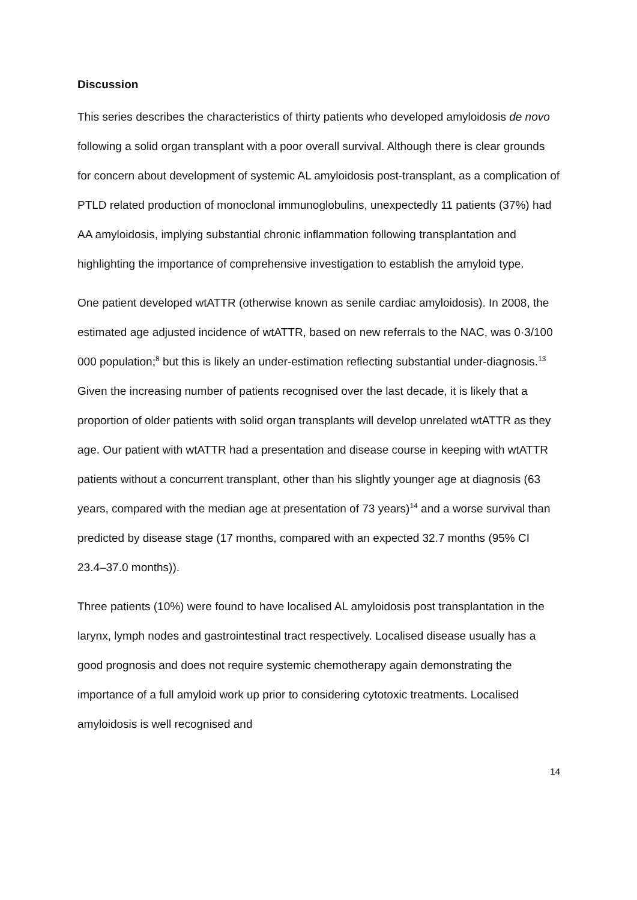Discussion
This series describes the characteristics of thirty patients who developed amyloidosis de novo following a solid organ transplant with a poor overall survival. Although there is clear grounds for concern about development of systemic AL amyloidosis post-transplant, as a complication of PTLD related production of monoclonal immunoglobulins, unexpectedly 11 patients (37%) had AA amyloidosis, implying substantial chronic inflammation following transplantation and highlighting the importance of comprehensive investigation to establish the amyloid type.
One patient developed wtATTR (otherwise known as senile cardiac amyloidosis). In 2008, the estimated age adjusted incidence of wtATTR, based on new referrals to the NAC, was 0·3/100 000 population;<sup>8</sup> but this is likely an under-estimation reflecting substantial under-diagnosis.<sup>13</sup> Given the increasing number of patients recognised over the last decade, it is likely that a proportion of older patients with solid organ transplants will develop unrelated wtATTR as they age. Our patient with wtATTR had a presentation and disease course in keeping with wtATTR patients without a concurrent transplant, other than his slightly younger age at diagnosis (63 years, compared with the median age at presentation of 73 years)<sup>14</sup> and a worse survival than predicted by disease stage (17 months, compared with an expected 32.7 months (95% CI 23.4–37.0 months)).
Three patients (10%) were found to have localised AL amyloidosis post transplantation in the larynx, lymph nodes and gastrointestinal tract respectively. Localised disease usually has a good prognosis and does not require systemic chemotherapy again demonstrating the importance of a full amyloid work up prior to considering cytotoxic treatments. Localised amyloidosis is well recognised and
14